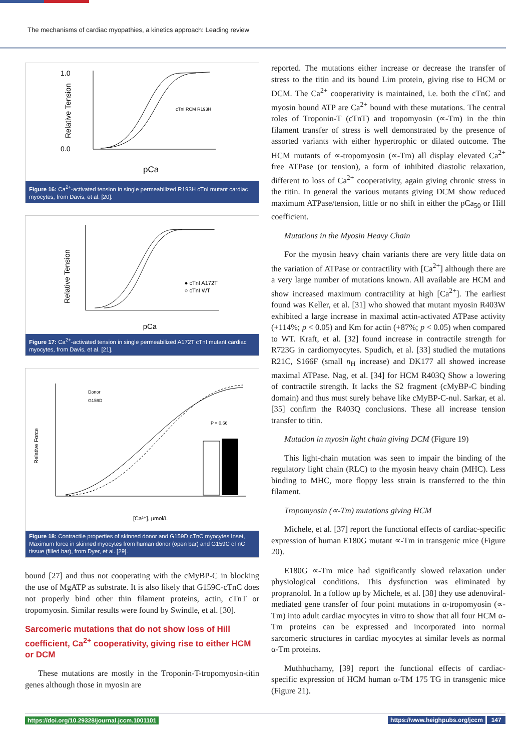The mechanisms of cardiac myopathies, a kinetics approach: Leading review
1.0
0.0
pCa
cTnI RCM R193H
Relative Tension
Figure 16: Ca<sup>2+</sup>-activated tension in single permeabilized R193H cTnI mutant cardiac myocytes, from Davis, et al. [20].
● cTnI A172T
○ cTnI WT
pCa
Relative Tension
Figure 17: Ca<sup>2+</sup>-activated tension in single permeabilized A172T cTnI mutant cardiac myocytes, from Davis, et al. [21].
Donor
G159D
P = 0.66
[Ca²⁺], μmol/L
Relative Force
Figure 18: Contractile properties of skinned donor and G159D cTnC myocytes Inset, Maximum force in skinned myocytes from human donor (open bar) and G159C cTnC tissue (filled bar), from Dyer, et al. [29].
bound [27] and thus not cooperating with the cMyBP-C in blocking the use of MgATP as substrate. It is also likely that G159C-cTnC does not properly bind other thin filament proteins, actin, cTnT or tropomyosin. Similar results were found by Swindle, et al. [30].
Sarcomeric mutations that do not show loss of Hill coefficient, Ca<sup>2+</sup> cooperativity, giving rise to either HCM or DCM
These mutations are mostly in the Troponin-T-tropomyosin-titin genes although those in myosin are
reported. The mutations either increase or decrease the transfer of stress to the titin and its bound Lim protein, giving rise to HCM or DCM. The Ca<sup>2+</sup> cooperativity is maintained, i.e. both the cTnC and myosin bound ATP are Ca<sup>2+</sup> bound with these mutations. The central roles of Troponin-T (cTnT) and tropomyosin (∝-Tm) in the thin filament transfer of stress is well demonstrated by the presence of assorted variants with either hypertrophic or dilated outcome. The HCM mutants of ∝-tropomyosin (∝-Tm) all display elevated Ca<sup>2+</sup> free ATPase (or tension), a form of inhibited diastolic relaxation, different to loss of Ca<sup>2+</sup> cooperativity, again giving chronic stress in the titin. In general the various mutants giving DCM show reduced maximum ATPase/tension, little or no shift in either the pCa<sub>50</sub> or Hill coefficient.
Mutations in the Myosin Heavy Chain
For the myosin heavy chain variants there are very little data on the variation of ATPase or contractility with [Ca<sup>2+</sup>] although there are a very large number of mutations known. All available are HCM and show increased maximum contractility at high [Ca<sup>2+</sup>]. The earliest found was Keller, et al. [31] who showed that mutant myosin R403W exhibited a large increase in maximal actin-activated ATPase activity (+114%; p < 0.05) and Km for actin (+87%; p < 0.05) when compared to WT. Kraft, et al. [32] found increase in contractile strength for R723G in cardiomyocytes. Spudich, et al. [33] studied the mutations R21C, S166F (small n<sub>H</sub> increase) and DK177 all showed increase maximal ATPase. Nag, et al. [34] for HCM R403Q Show a lowering of contractile strength. It lacks the S2 fragment (cMyBP-C binding domain) and thus must surely behave like cMyBP-C-nul. Sarkar, et al. [35] confirm the R403Q conclusions. These all increase tension transfer to titin.
Mutation in myosin light chain giving DCM (Figure 19)
This light-chain mutation was seen to impair the binding of the regulatory light chain (RLC) to the myosin heavy chain (MHC). Less binding to MHC, more floppy less strain is transferred to the thin filament.
Tropomyosin (∝-Tm) mutations giving HCM
Michele, et al. [37] report the functional effects of cardiac-specific expression of human E180G mutant ∝-Tm in transgenic mice (Figure 20).
E180G ∝-Tm mice had significantly slowed relaxation under physiological conditions. This dysfunction was eliminated by propranolol. In a follow up by Michele, et al. [38] they use adenoviral-mediated gene transfer of four point mutations in α-tropomyosin (∝-Tm) into adult cardiac myocytes in vitro to show that all four HCM α-Tm proteins can be expressed and incorporated into normal sarcomeric structures in cardiac myocytes at similar levels as normal α-Tm proteins.
Muthhuchamy, [39] report the functional effects of cardiac-specific expression of HCM human α-TM 175 TG in transgenic mice (Figure 21).
https://doi.org/10.29328/journal.jccm.1001101 https://www.heighpubs.org/jccm 147